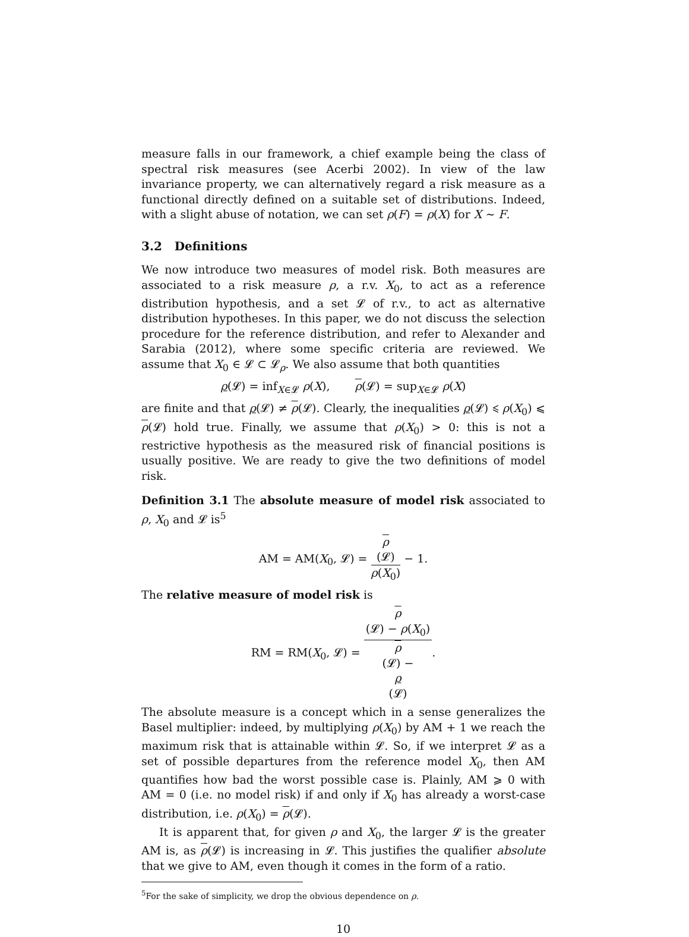measure falls in our framework, a chief example being the class of spectral risk measures (see Acerbi 2002). In view of the law invariance property, we can alternatively regard a risk measure as a functional directly defined on a suitable set of distributions. Indeed, with a slight abuse of notation, we can set ρ(F) = ρ(X) for X ∼ F.
3.2 Definitions
We now introduce two measures of model risk. Both measures are associated to a risk measure ρ, a r.v. X<sub>0</sub>, to act as a reference distribution hypothesis, and a set 𝓛 of r.v., to act as alternative distribution hypotheses. In this paper, we do not discuss the selection procedure for the reference distribution, and refer to Alexander and Sarabia (2012), where some specific criteria are reviewed. We assume that X<sub>0</sub> ∈ 𝓛 ⊂ 𝓛<sub>ρ</sub>. We also assume that both quantities
ρ(𝓛) = inf<sub>X∈𝓛</sub> ρ(X), ρ(𝓛) = sup<sub>X∈𝓛</sub> ρ(X)
are finite and that ρ(𝓛) ≠ ρ(𝓛). Clearly, the inequalities ρ(𝓛) ⩽ ρ(X<sub>0</sub>) ⩽ ρ(𝓛) hold true. Finally, we assume that ρ(X<sub>0</sub>) > 0: this is not a restrictive hypothesis as the measured risk of financial positions is usually positive. We are ready to give the two definitions of model risk.
Definition 3.1 The absolute measure of model risk associated to ρ, X<sub>0</sub> and 𝓛 is<sup>5</sup>
AM = AM(X<sub>0</sub>, 𝓛) = ρ
(𝓛) ρ(X<sub>0</sub>) − 1.
The relative measure of model risk is
RM = RM(X<sub>0</sub>, 𝓛) = ρ
(𝓛) − ρ(X<sub>0</sub>) ρ
(𝓛) −
ρ
(𝓛).
The absolute measure is a concept which in a sense generalizes the Basel multiplier: indeed, by multiplying ρ(X<sub>0</sub>) by AM + 1 we reach the maximum risk that is attainable within 𝓛. So, if we interpret 𝓛 as a set of possible departures from the reference model X<sub>0</sub>, then AM quantifies how bad the worst possible case is. Plainly, AM ⩾ 0 with AM = 0 (i.e. no model risk) if and only if X<sub>0</sub> has already a worst-case distribution, i.e. ρ(X<sub>0</sub>) = ρ(𝓛).
It is apparent that, for given ρ and X<sub>0</sub>, the larger 𝓛 is the greater AM is, as ρ(𝓛) is increasing in 𝓛. This justifies the qualifier absolute that we give to AM, even though it comes in the form of a ratio.
<sup>5</sup> For the sake of simplicity, we drop the obvious dependence on ρ.
10